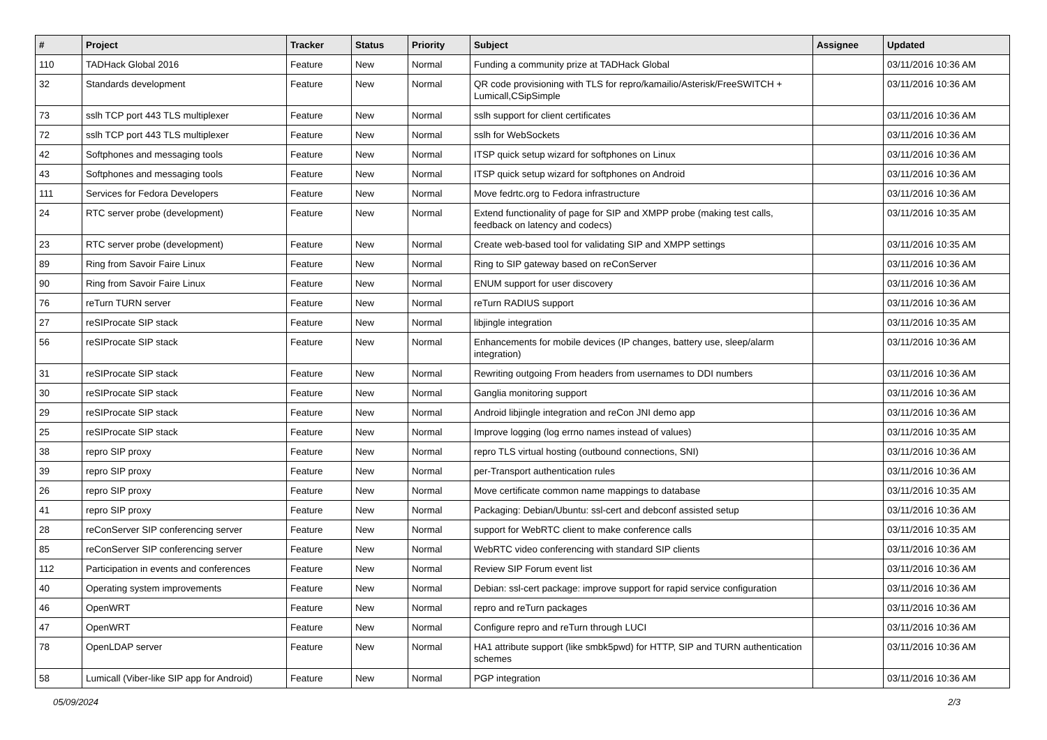| # | Project | Tracker | Status | Priority | Subject | Assignee | Updated |
| --- | --- | --- | --- | --- | --- | --- | --- |
| 110 | TADHack Global 2016 | Feature | New | Normal | Funding a community prize at TADHack Global | | 03/11/2016 10:36 AM |
| 32 | Standards development | Feature | New | Normal | QR code provisioning with TLS for repro/kamailio/Asterisk/FreeSWITCH + Lumicall,CSipSimple | | 03/11/2016 10:36 AM |
| 73 | sslh TCP port 443 TLS multiplexer | Feature | New | Normal | sslh support for client certificates | | 03/11/2016 10:36 AM |
| 72 | sslh TCP port 443 TLS multiplexer | Feature | New | Normal | sslh for WebSockets | | 03/11/2016 10:36 AM |
| 42 | Softphones and messaging tools | Feature | New | Normal | ITSP quick setup wizard for softphones on Linux | | 03/11/2016 10:36 AM |
| 43 | Softphones and messaging tools | Feature | New | Normal | ITSP quick setup wizard for softphones on Android | | 03/11/2016 10:36 AM |
| 111 | Services for Fedora Developers | Feature | New | Normal | Move fedrtc.org to Fedora infrastructure | | 03/11/2016 10:36 AM |
| 24 | RTC server probe (development) | Feature | New | Normal | Extend functionality of page for SIP and XMPP probe (making test calls, feedback on latency and codecs) | | 03/11/2016 10:35 AM |
| 23 | RTC server probe (development) | Feature | New | Normal | Create web-based tool for validating SIP and XMPP settings | | 03/11/2016 10:35 AM |
| 89 | Ring from Savoir Faire Linux | Feature | New | Normal | Ring to SIP gateway based on reConServer | | 03/11/2016 10:36 AM |
| 90 | Ring from Savoir Faire Linux | Feature | New | Normal | ENUM support for user discovery | | 03/11/2016 10:36 AM |
| 76 | reTurn TURN server | Feature | New | Normal | reTurn RADIUS support | | 03/11/2016 10:36 AM |
| 27 | reSIProcate SIP stack | Feature | New | Normal | libjingle integration | | 03/11/2016 10:35 AM |
| 56 | reSIProcate SIP stack | Feature | New | Normal | Enhancements for mobile devices (IP changes, battery use, sleep/alarm integration) | | 03/11/2016 10:36 AM |
| 31 | reSIProcate SIP stack | Feature | New | Normal | Rewriting outgoing From headers from usernames to DDI numbers | | 03/11/2016 10:36 AM |
| 30 | reSIProcate SIP stack | Feature | New | Normal | Ganglia monitoring support | | 03/11/2016 10:36 AM |
| 29 | reSIProcate SIP stack | Feature | New | Normal | Android libjingle integration and reCon JNI demo app | | 03/11/2016 10:36 AM |
| 25 | reSIProcate SIP stack | Feature | New | Normal | Improve logging (log errno names instead of values) | | 03/11/2016 10:35 AM |
| 38 | repro SIP proxy | Feature | New | Normal | repro TLS virtual hosting (outbound connections, SNI) | | 03/11/2016 10:36 AM |
| 39 | repro SIP proxy | Feature | New | Normal | per-Transport authentication rules | | 03/11/2016 10:36 AM |
| 26 | repro SIP proxy | Feature | New | Normal | Move certificate common name mappings to database | | 03/11/2016 10:35 AM |
| 41 | repro SIP proxy | Feature | New | Normal | Packaging: Debian/Ubuntu: ssl-cert and debconf assisted setup | | 03/11/2016 10:36 AM |
| 28 | reConServer SIP conferencing server | Feature | New | Normal | support for WebRTC client to make conference calls | | 03/11/2016 10:35 AM |
| 85 | reConServer SIP conferencing server | Feature | New | Normal | WebRTC video conferencing with standard SIP clients | | 03/11/2016 10:36 AM |
| 112 | Participation in events and conferences | Feature | New | Normal | Review SIP Forum event list | | 03/11/2016 10:36 AM |
| 40 | Operating system improvements | Feature | New | Normal | Debian: ssl-cert package: improve support for rapid service configuration | | 03/11/2016 10:36 AM |
| 46 | OpenWRT | Feature | New | Normal | repro and reTurn packages | | 03/11/2016 10:36 AM |
| 47 | OpenWRT | Feature | New | Normal | Configure repro and reTurn through LUCI | | 03/11/2016 10:36 AM |
| 78 | OpenLDAP server | Feature | New | Normal | HA1 attribute support (like smbk5pwd) for HTTP, SIP and TURN authentication schemes | | 03/11/2016 10:36 AM |
| 58 | Lumicall (Viber-like SIP app for Android) | Feature | New | Normal | PGP integration | | 03/11/2016 10:36 AM |
05/09/2024 2/3